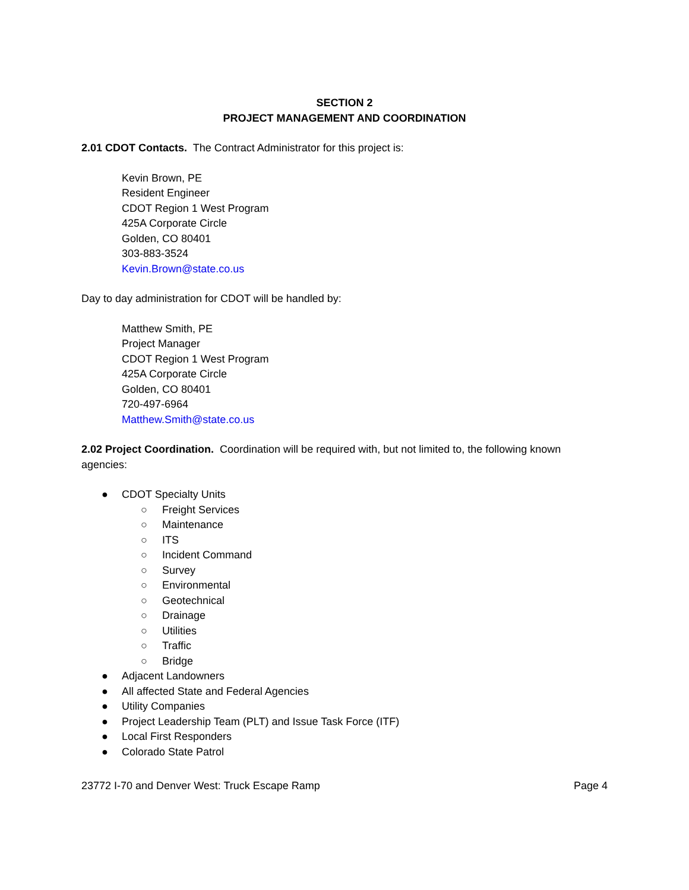SECTION 2
PROJECT MANAGEMENT AND COORDINATION
2.01 CDOT Contacts. The Contract Administrator for this project is:
Kevin Brown, PE
Resident Engineer
CDOT Region 1 West Program
425A Corporate Circle
Golden, CO 80401
303-883-3524
Kevin.Brown@state.co.us
Day to day administration for CDOT will be handled by:
Matthew Smith, PE
Project Manager
CDOT Region 1 West Program
425A Corporate Circle
Golden, CO 80401
720-497-6964
Matthew.Smith@state.co.us
2.02 Project Coordination. Coordination will be required with, but not limited to, the following known agencies:
● CDOT Specialty Units
○ Freight Services
○ Maintenance
○ ITS
○ Incident Command
○ Survey
○ Environmental
○ Geotechnical
○ Drainage
○ Utilities
○ Traffic
○ Bridge
● Adjacent Landowners
● All affected State and Federal Agencies
● Utility Companies
● Project Leadership Team (PLT) and Issue Task Force (ITF)
● Local First Responders
● Colorado State Patrol
23772 I-70 and Denver West: Truck Escape Ramp Page 4